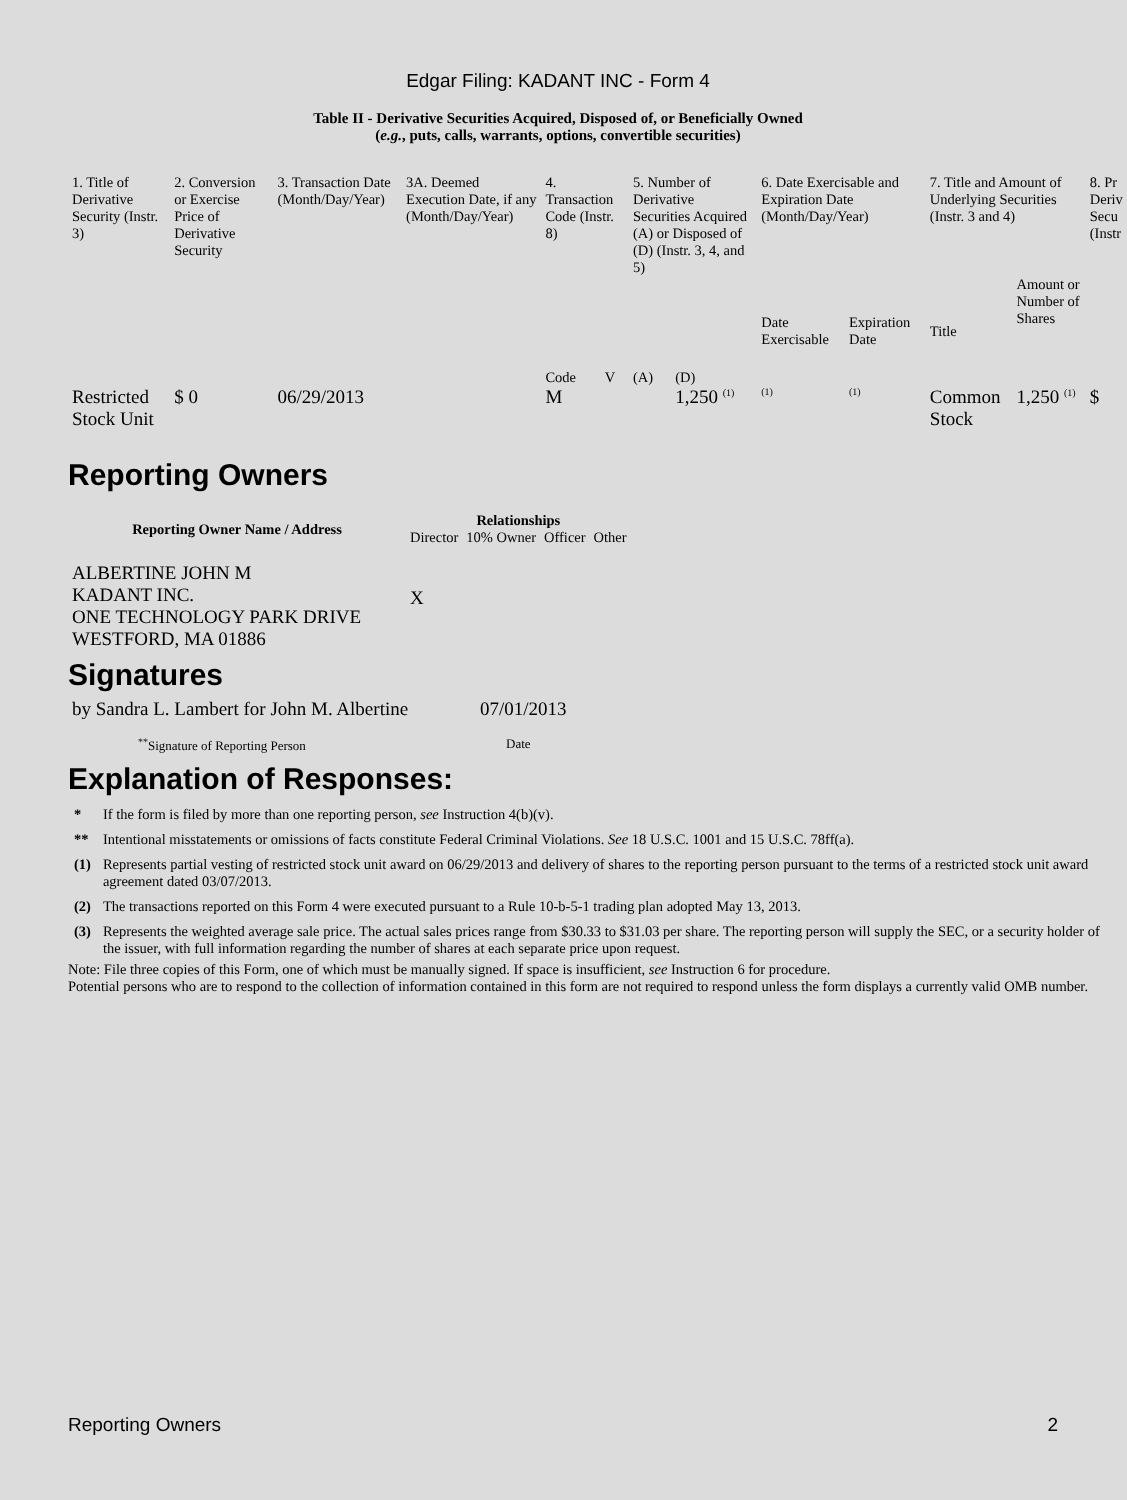Edgar Filing: KADANT INC - Form 4
Table II - Derivative Securities Acquired, Disposed of, or Beneficially Owned
(e.g., puts, calls, warrants, options, convertible securities)
| 1. Title of Derivative Security (Instr. 3) | 2. Conversion or Exercise Price of Derivative Security | 3. Transaction Date (Month/Day/Year) | 3A. Deemed Execution Date, if any (Month/Day/Year) | 4. Transaction Code (Instr. 8) | | 5. Number of Derivative Securities Acquired (A) or Disposed of (D) (Instr. 3, 4, and 5) | | 6. Date Exercisable and Expiration Date (Month/Day/Year) | | 7. Title and Amount of Underlying Securities (Instr. 3 and 4) | | 8. Pr Deriv Secu (Instr |
| --- | --- | --- | --- | --- | --- | --- | --- | --- | --- | --- | --- | --- |
| | | | | Code | V | (A) | (D) | Date Exercisable | Expiration Date | Title | Amount or Number of Shares | |
| Restricted Stock Unit | $ 0 | 06/29/2013 | | M | | | 1,250 <sup>(1)</sup> | <sup>(1)</sup> | <sup>(1)</sup> | Common Stock | 1,250 <sup>(1)</sup> | $ |
Reporting Owners
| Reporting Owner Name / Address | Relationships | | | |
| --- | --- | --- | --- | --- |
| | Director | 10% Owner | Officer | Other |
| ALBERTINE JOHN M KADANT INC. ONE TECHNOLOGY PARK DRIVE WESTFORD, MA 01886 | X | | | |
Signatures
| by Sandra L. Lambert for John M. Albertine | 07/01/2013 |
| <sup>**</sup> Signature of Reporting Person | Date |
Explanation of Responses:
| * | If the form is filed by more than one reporting person, see Instruction 4(b)(v). |
| ** | Intentional misstatements or omissions of facts constitute Federal Criminal Violations. See 18 U.S.C. 1001 and 15 U.S.C. 78ff(a). |
| (1) | Represents partial vesting of restricted stock unit award on 06/29/2013 and delivery of shares to the reporting person pursuant to the terms of a restricted stock unit award agreement dated 03/07/2013. |
| (2) | The transactions reported on this Form 4 were executed pursuant to a Rule 10-b-5-1 trading plan adopted May 13, 2013. |
| (3) | Represents the weighted average sale price. The actual sales prices range from $30.33 to $31.03 per share. The reporting person will supply the SEC, or a security holder of the issuer, with full information regarding the number of shares at each separate price upon request. |
Note: File three copies of this Form, one of which must be manually signed. If space is insufficient, see Instruction 6 for procedure.
Potential persons who are to respond to the collection of information contained in this form are not required to respond unless the form displays a currently valid OMB number.
Reporting Owners 2